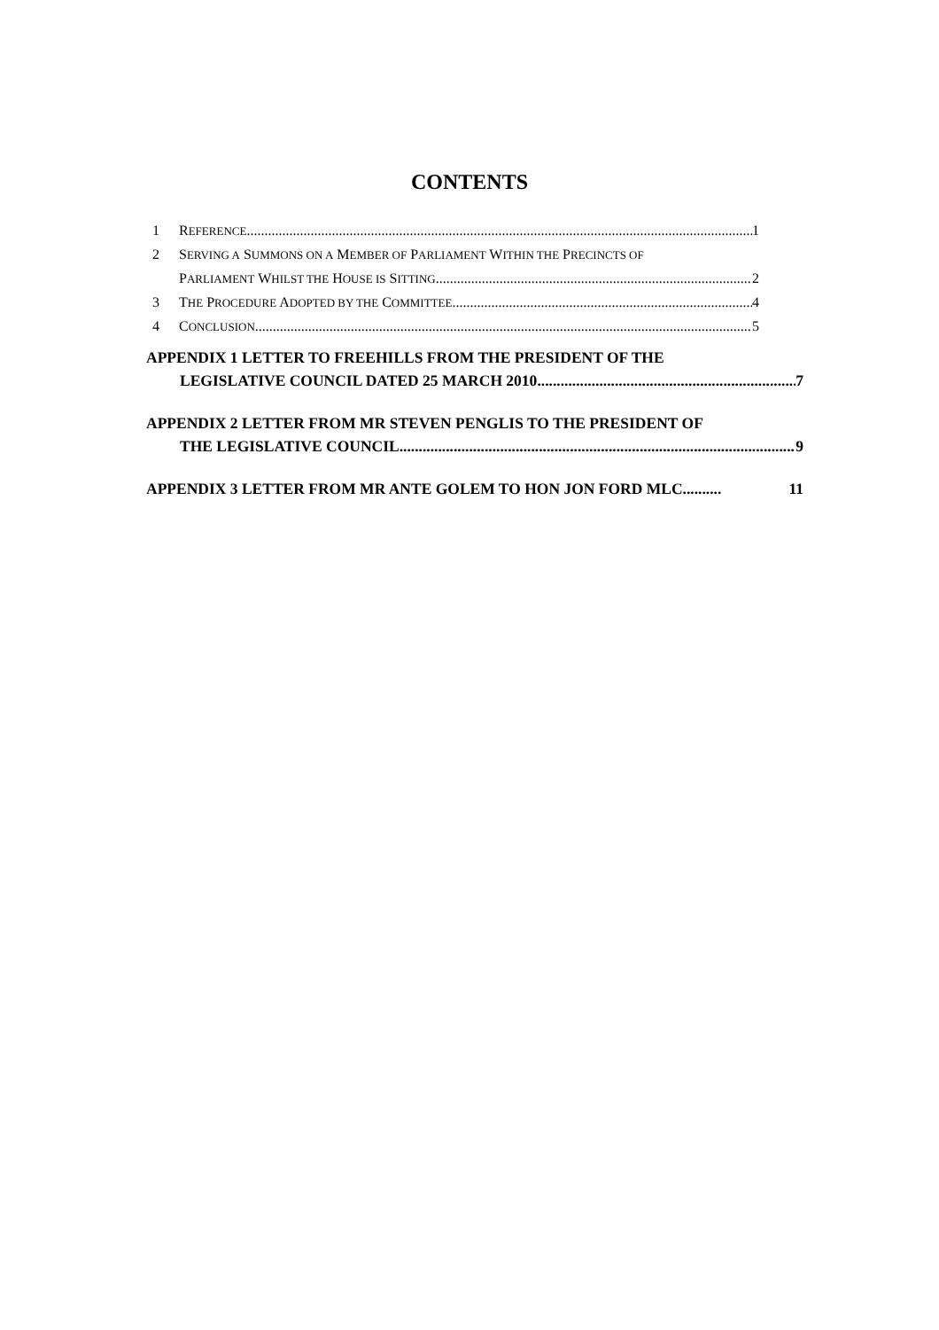CONTENTS
1 REFERENCE 1
2 SERVING A SUMMONS ON A MEMBER OF PARLIAMENT WITHIN THE PRECINCTS OF
PARLIAMENT WHILST THE HOUSE IS SITTING 2
3 THE PROCEDURE ADOPTED BY THE COMMITTEE 4
4 CONCLUSION 5
APPENDIX 1 LETTER TO FREEHILLS FROM THE PRESIDENT OF THE
LEGISLATIVE COUNCIL DATED 25 MARCH 2010 7
APPENDIX 2 LETTER FROM MR STEVEN PENGLIS TO THE PRESIDENT OF
THE LEGISLATIVE COUNCIL 9
APPENDIX 3 LETTER FROM MR ANTE GOLEM TO HON JON FORD MLC.......... 11